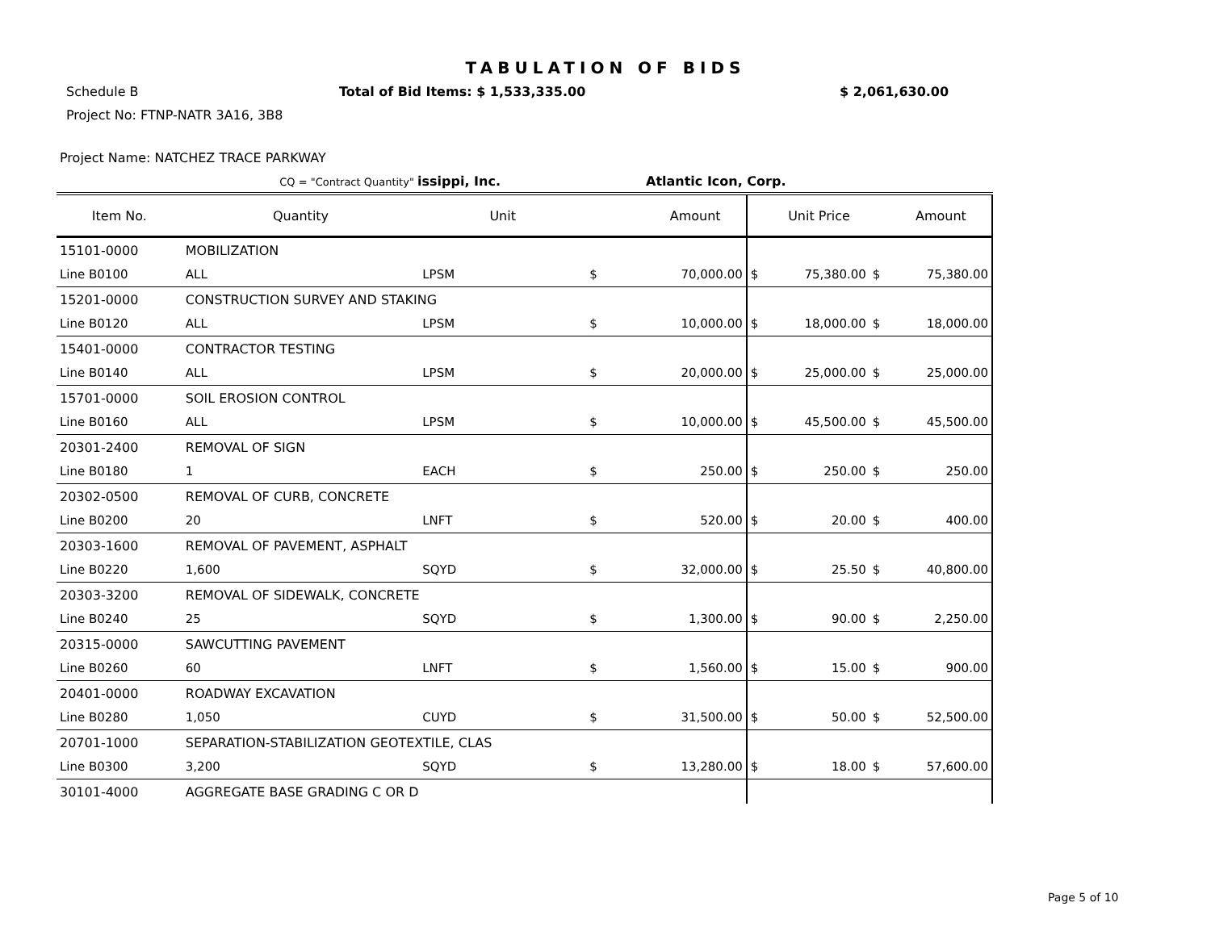TABULATION OF BIDS
Schedule B Total of Bid Items: $ 1,533,335.00 $ 2,061,630.00
Project No: FTNP-NATR 3A16, 3B8
Project Name: NATCHEZ TRACE PARKWAY
CQ = "Contract Quantity" issippi, Inc. Atlantic Icon, Corp.
| Item No. | Quantity | Unit | | Amount | | Unit Price | | Amount |
| --- | --- | --- | --- | --- | --- | --- | --- | --- |
| 15101-0000 | MOBILIZATION | | | | | | | |
| Line B0100 | ALL | LPSM | $ | 70,000.00 | $ | 75,380.00 | $ | 75,380.00 |
| 15201-0000 | CONSTRUCTION SURVEY AND STAKING | | | | | | | |
| Line B0120 | ALL | LPSM | $ | 10,000.00 | $ | 18,000.00 | $ | 18,000.00 |
| 15401-0000 | CONTRACTOR TESTING | | | | | | | |
| Line B0140 | ALL | LPSM | $ | 20,000.00 | $ | 25,000.00 | $ | 25,000.00 |
| 15701-0000 | SOIL EROSION CONTROL | | | | | | | |
| Line B0160 | ALL | LPSM | $ | 10,000.00 | $ | 45,500.00 | $ | 45,500.00 |
| 20301-2400 | REMOVAL OF SIGN | | | | | | | |
| Line B0180 | 1 | EACH | $ | 250.00 | $ | 250.00 | $ | 250.00 |
| 20302-0500 | REMOVAL OF CURB, CONCRETE | | | | | | | |
| Line B0200 | 20 | LNFT | $ | 520.00 | $ | 20.00 | $ | 400.00 |
| 20303-1600 | REMOVAL OF PAVEMENT, ASPHALT | | | | | | | |
| Line B0220 | 1,600 | SQYD | $ | 32,000.00 | $ | 25.50 | $ | 40,800.00 |
| 20303-3200 | REMOVAL OF SIDEWALK, CONCRETE | | | | | | | |
| Line B0240 | 25 | SQYD | $ | 1,300.00 | $ | 90.00 | $ | 2,250.00 |
| 20315-0000 | SAWCUTTING PAVEMENT | | | | | | | |
| Line B0260 | 60 | LNFT | $ | 1,560.00 | $ | 15.00 | $ | 900.00 |
| 20401-0000 | ROADWAY EXCAVATION | | | | | | | |
| Line B0280 | 1,050 | CUYD | $ | 31,500.00 | $ | 50.00 | $ | 52,500.00 |
| 20701-1000 | SEPARATION-STABILIZATION GEOTEXTILE, CLAS | | | | | | | |
| Line B0300 | 3,200 | SQYD | $ | 13,280.00 | $ | 18.00 | $ | 57,600.00 |
| 30101-4000 | AGGREGATE BASE GRADING C OR D | | | | | | | |
Page 5 of 10